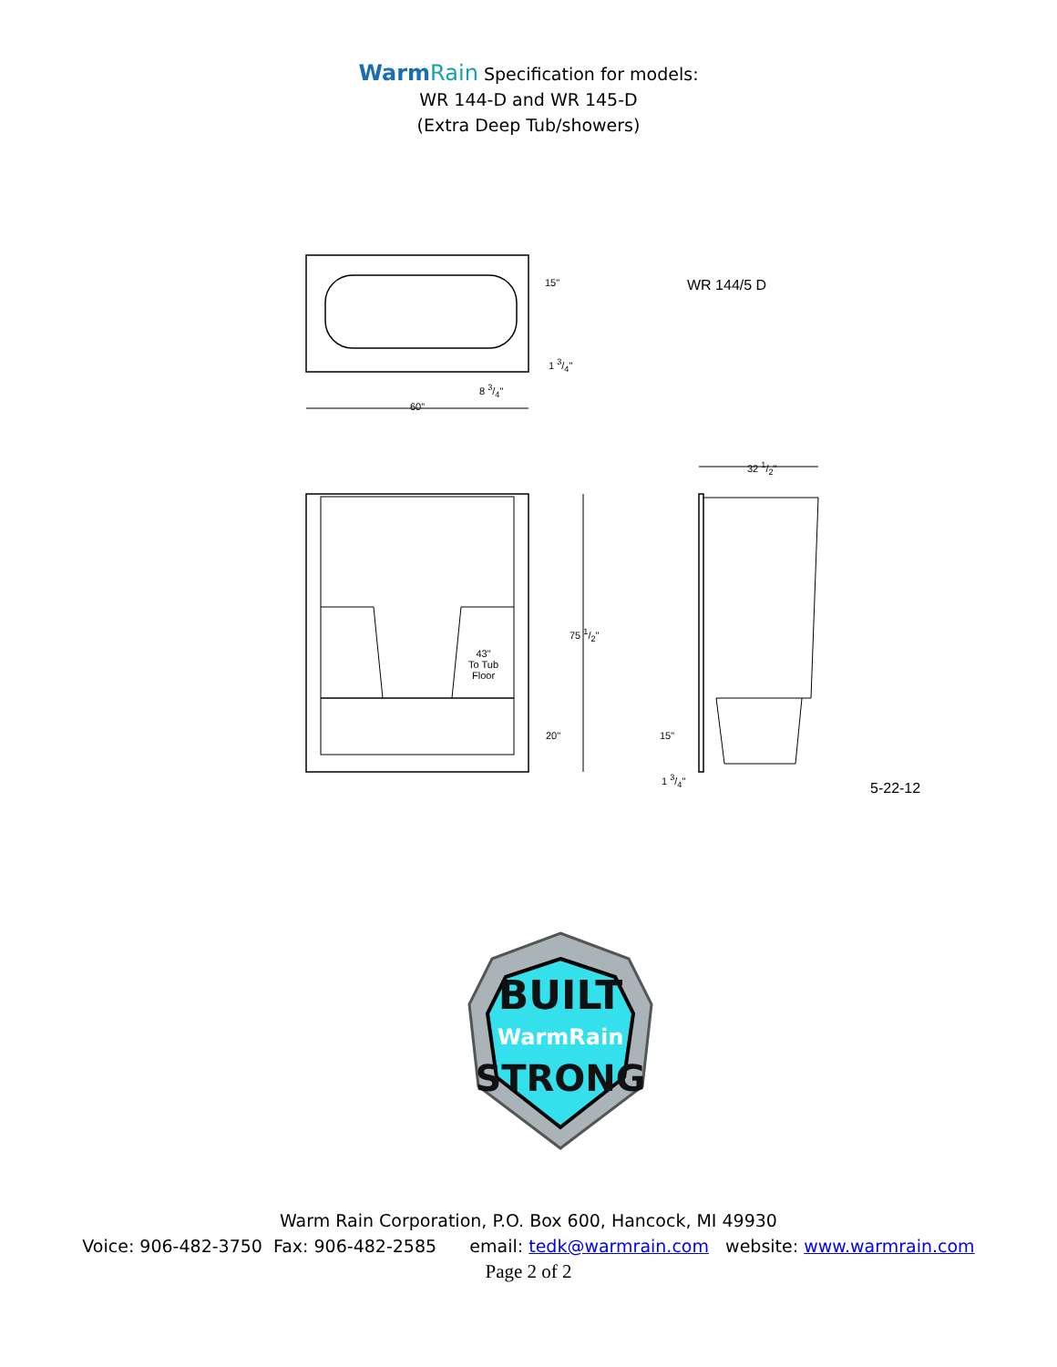WarmRain Specification for models:
WR 144-D and WR 145-D
(Extra Deep Tub/showers)
WR 144/5 D
15"
1 3/4"
8 3/4"
60"
32 1/2"
75 1/2"
43"
To Tub
Floor
20" 15"
1 3/4"
5-22-12
BUILT
WarmRain
STRONG
Warm Rain Corporation, P.O. Box 600, Hancock, MI 49930
Voice: 906-482-3750 Fax: 906-482-2585 email: tedk@warmrain.com website: www.warmrain.com
Page 2 of 2